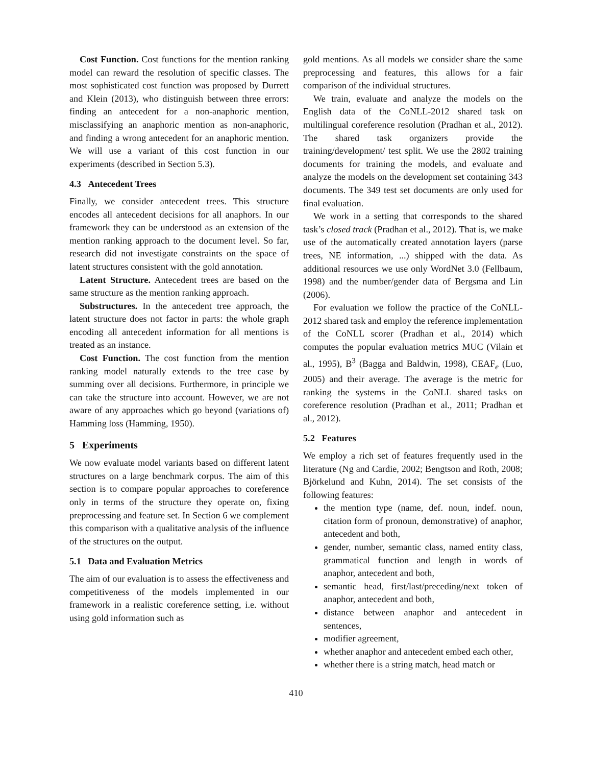Cost Function. Cost functions for the mention ranking model can reward the resolution of specific classes. The most sophisticated cost function was proposed by Durrett and Klein (2013), who distinguish between three errors: finding an antecedent for a non-anaphoric mention, misclassifying an anaphoric mention as non-anaphoric, and finding a wrong antecedent for an anaphoric mention. We will use a variant of this cost function in our experiments (described in Section 5.3).
4.3 Antecedent Trees
Finally, we consider antecedent trees. This structure encodes all antecedent decisions for all anaphors. In our framework they can be understood as an extension of the mention ranking approach to the document level. So far, research did not investigate constraints on the space of latent structures consistent with the gold annotation.
Latent Structure. Antecedent trees are based on the same structure as the mention ranking approach.
Substructures. In the antecedent tree approach, the latent structure does not factor in parts: the whole graph encoding all antecedent information for all mentions is treated as an instance.
Cost Function. The cost function from the mention ranking model naturally extends to the tree case by summing over all decisions. Furthermore, in principle we can take the structure into account. However, we are not aware of any approaches which go beyond (variations of) Hamming loss (Hamming, 1950).
5 Experiments
We now evaluate model variants based on different latent structures on a large benchmark corpus. The aim of this section is to compare popular approaches to coreference only in terms of the structure they operate on, fixing preprocessing and feature set. In Section 6 we complement this comparison with a qualitative analysis of the influence of the structures on the output.
5.1 Data and Evaluation Metrics
The aim of our evaluation is to assess the effectiveness and competitiveness of the models implemented in our framework in a realistic coreference setting, i.e. without using gold information such as
gold mentions. As all models we consider share the same preprocessing and features, this allows for a fair comparison of the individual structures.
We train, evaluate and analyze the models on the English data of the CoNLL-2012 shared task on multilingual coreference resolution (Pradhan et al., 2012). The shared task organizers provide the training/development/ test split. We use the 2802 training documents for training the models, and evaluate and analyze the models on the development set containing 343 documents. The 349 test set documents are only used for final evaluation.
We work in a setting that corresponds to the shared task’s closed track (Pradhan et al., 2012). That is, we make use of the automatically created annotation layers (parse trees, NE information, ...) shipped with the data. As additional resources we use only WordNet 3.0 (Fellbaum, 1998) and the number/gender data of Bergsma and Lin (2006).
For evaluation we follow the practice of the CoNLL-2012 shared task and employ the reference implementation of the CoNLL scorer (Pradhan et al., 2014) which computes the popular evaluation metrics MUC (Vilain et al., 1995), B<sup>3</sup> (Bagga and Baldwin, 1998), CEAF<sub>e</sub> (Luo, 2005) and their average. The average is the metric for ranking the systems in the CoNLL shared tasks on coreference resolution (Pradhan et al., 2011; Pradhan et al., 2012).
5.2 Features
We employ a rich set of features frequently used in the literature (Ng and Cardie, 2002; Bengtson and Roth, 2008; Björkelund and Kuhn, 2014). The set consists of the following features:
the mention type (name, def. noun, indef. noun, citation form of pronoun, demonstrative) of anaphor, antecedent and both,
gender, number, semantic class, named entity class, grammatical function and length in words of anaphor, antecedent and both,
semantic head, first/last/preceding/next token of anaphor, antecedent and both,
distance between anaphor and antecedent in sentences,
modifier agreement,
whether anaphor and antecedent embed each other,
whether there is a string match, head match or
410